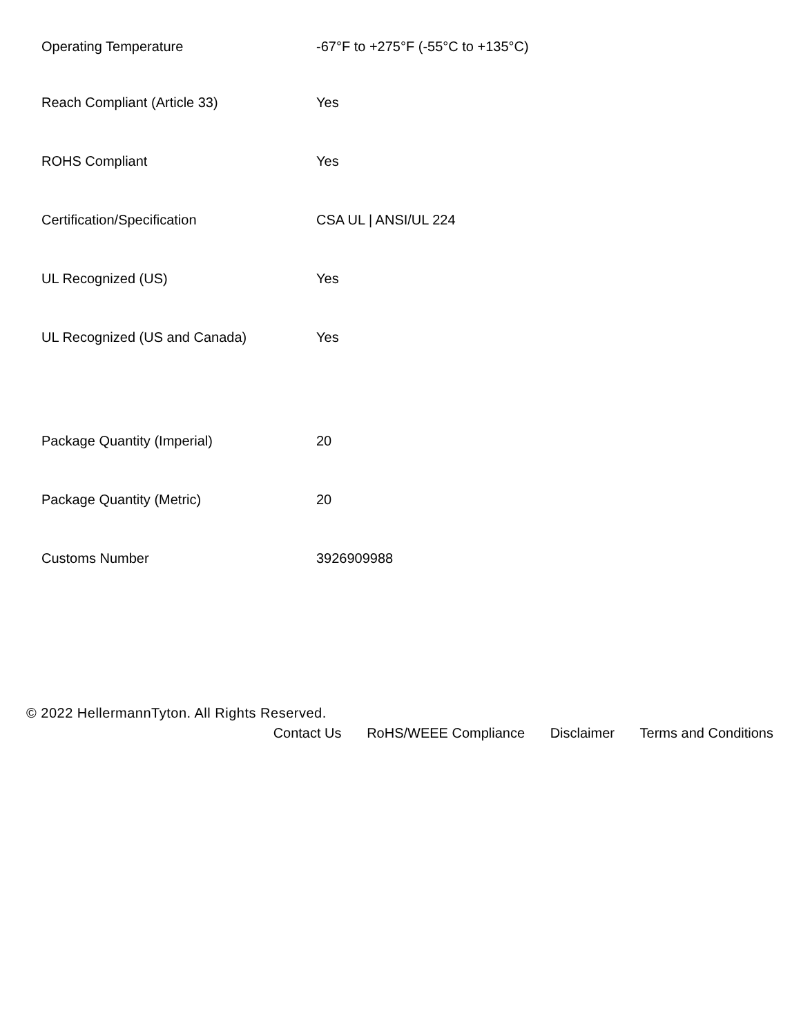| Operating Temperature | -67°F to +275°F (-55°C to +135°C) |
| Reach Compliant (Article 33) | Yes |
| ROHS Compliant | Yes |
| Certification/Specification | CSA UL / ANSI/UL 224 |
| UL Recognized (US) | Yes |
| UL Recognized (US and Canada) | Yes |
| Package Quantity (Imperial) | 20 |
| Package Quantity (Metric) | 20 |
| Customs Number | 3926909988 |
© 2022 HellermannTyton. All Rights Reserved.
Contact Us RoHS/WEEE Compliance Disclaimer Terms and Conditions